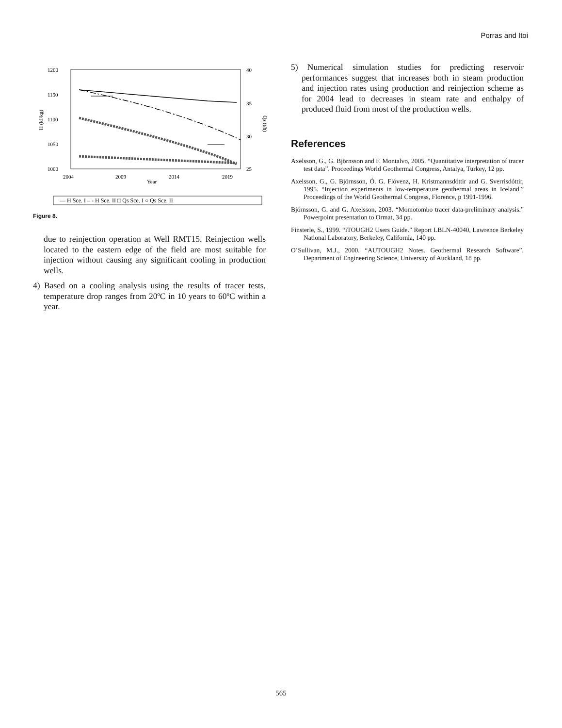Porras and Itoi
1200
1150
1100
1050
1000
40
35
30
25
2004
2009
2014
2019
Year
H (kJ/kg)
Qs (t/h)
— H Sce. I – - H Sce. II □ Qs Sce. I ○ Qs Sce. II
Figure 8.
due to reinjection operation at Well RMT15. Reinjection wells located to the eastern edge of the field are most suitable for injection without causing any significant cooling in production wells.
4) Based on a cooling analysis using the results of tracer tests, temperature drop ranges from 20ºC in 10 years to 60ºC within a year.
5) Numerical simulation studies for predicting reservoir performances suggest that increases both in steam production and injection rates using production and reinjection scheme as for 2004 lead to decreases in steam rate and enthalpy of produced fluid from most of the production wells.
References
Axelsson, G., G. Björnsson and F. Montalvo, 2005. “Quantitative interpretation of tracer test data”. Proceedings World Geothermal Congress, Antalya, Turkey, 12 pp.
Axelsson, G., G. Björnsson, Ó. G. Flóvenz, H. Kristmannsdóttir and G. Sverrisdóttir, 1995. “Injection experiments in low-temperature geothermal areas in Iceland.” Proceedings of the World Geothermal Congress, Florence, p 1991-1996.
Björnsson, G. and G. Axelsson, 2003. “Momotombo tracer data-preliminary analysis.” Powerpoint presentation to Ormat, 34 pp.
Finsterle, S., 1999. “iTOUGH2 Users Guide.” Report LBLN-40040, Lawrence Berkeley National Laboratory, Berkeley, California, 140 pp.
O’Sullivan, M.J., 2000. “AUTOUGH2 Notes. Geothermal Research Software”. Department of Engineering Science, University of Auckland, 18 pp.
565